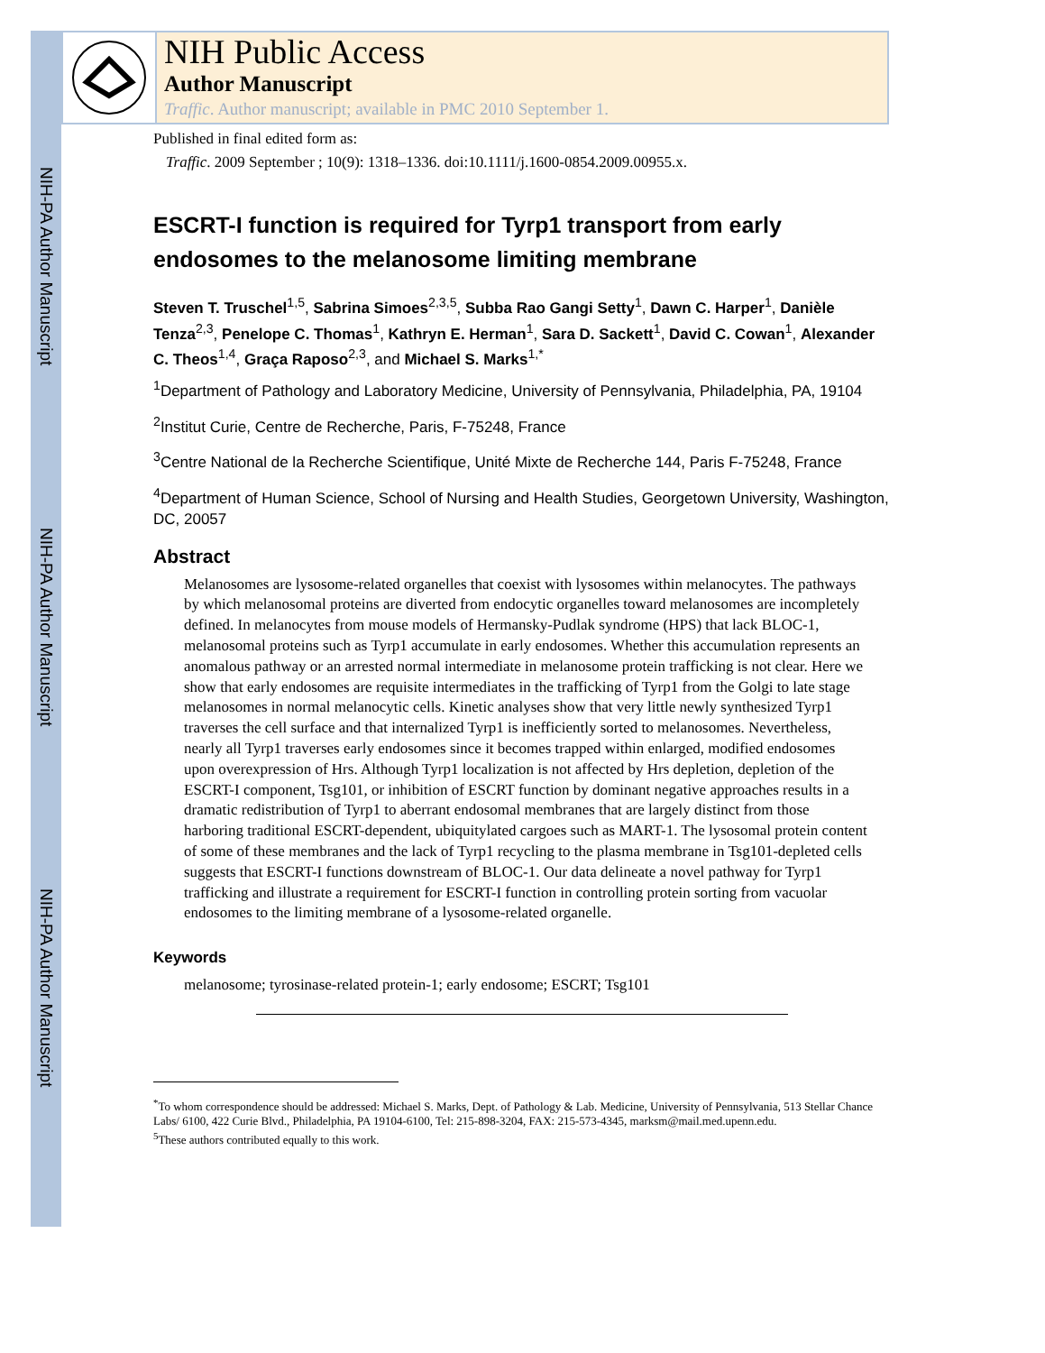NIH-PA Author Manuscript
NIH-PA Author Manuscript
NIH-PA Author Manuscript
NIH Public Access
Author Manuscript
Traffic. Author manuscript; available in PMC 2010 September 1.
Published in final edited form as:
Traffic. 2009 September ; 10(9): 1318–1336. doi:10.1111/j.1600-0854.2009.00955.x.
ESCRT-I function is required for Tyrp1 transport from early endosomes to the melanosome limiting membrane
Steven T. Truschel<sup>1,5</sup>, Sabrina Simoes<sup>2,3,5</sup>, Subba Rao Gangi Setty<sup>1</sup>, Dawn C. Harper<sup>1</sup>, Danièle Tenza<sup>2,3</sup>, Penelope C. Thomas<sup>1</sup>, Kathryn E. Herman<sup>1</sup>, Sara D. Sackett<sup>1</sup>, David C. Cowan<sup>1</sup>, Alexander C. Theos<sup>1,4</sup>, Graça Raposo<sup>2,3</sup>, and Michael S. Marks<sup>1,*</sup>
<sup>1</sup> Department of Pathology and Laboratory Medicine, University of Pennsylvania, Philadelphia, PA, 19104
<sup>2</sup> Institut Curie, Centre de Recherche, Paris, F-75248, France
<sup>3</sup> Centre National de la Recherche Scientifique, Unité Mixte de Recherche 144, Paris F-75248, France
<sup>4</sup> Department of Human Science, School of Nursing and Health Studies, Georgetown University, Washington, DC, 20057
Abstract
Melanosomes are lysosome-related organelles that coexist with lysosomes within melanocytes. The pathways by which melanosomal proteins are diverted from endocytic organelles toward melanosomes are incompletely defined. In melanocytes from mouse models of Hermansky-Pudlak syndrome (HPS) that lack BLOC-1, melanosomal proteins such as Tyrp1 accumulate in early endosomes. Whether this accumulation represents an anomalous pathway or an arrested normal intermediate in melanosome protein trafficking is not clear. Here we show that early endosomes are requisite intermediates in the trafficking of Tyrp1 from the Golgi to late stage melanosomes in normal melanocytic cells. Kinetic analyses show that very little newly synthesized Tyrp1 traverses the cell surface and that internalized Tyrp1 is inefficiently sorted to melanosomes. Nevertheless, nearly all Tyrp1 traverses early endosomes since it becomes trapped within enlarged, modified endosomes upon overexpression of Hrs. Although Tyrp1 localization is not affected by Hrs depletion, depletion of the ESCRT-I component, Tsg101, or inhibition of ESCRT function by dominant negative approaches results in a dramatic redistribution of Tyrp1 to aberrant endosomal membranes that are largely distinct from those harboring traditional ESCRT-dependent, ubiquitylated cargoes such as MART-1. The lysosomal protein content of some of these membranes and the lack of Tyrp1 recycling to the plasma membrane in Tsg101-depleted cells suggests that ESCRT-I functions downstream of BLOC-1. Our data delineate a novel pathway for Tyrp1 trafficking and illustrate a requirement for ESCRT-I function in controlling protein sorting from vacuolar endosomes to the limiting membrane of a lysosome-related organelle.
Keywords
melanosome; tyrosinase-related protein-1; early endosome; ESCRT; Tsg101
<sup>*</sup> To whom correspondence should be addressed: Michael S. Marks, Dept. of Pathology & Lab. Medicine, University of Pennsylvania, 513 Stellar Chance Labs/ 6100, 422 Curie Blvd., Philadelphia, PA 19104-6100, Tel: 215-898-3204, FAX: 215-573-4345, marksm@mail.med.upenn.edu.
<sup>5</sup> These authors contributed equally to this work.